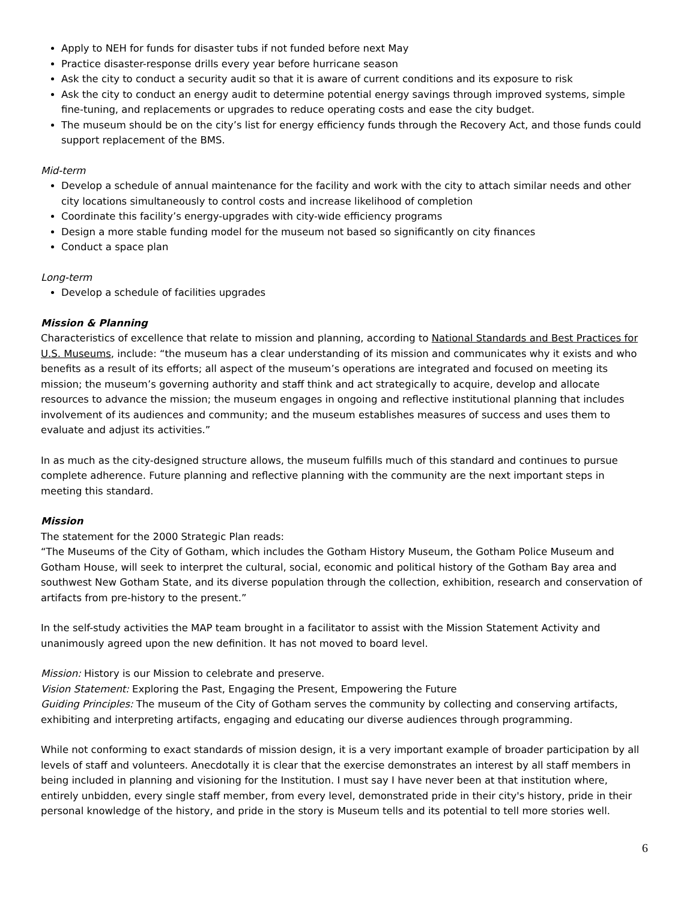Apply to NEH for funds for disaster tubs if not funded before next May
Practice disaster-response drills every year before hurricane season
Ask the city to conduct a security audit so that it is aware of current conditions and its exposure to risk
Ask the city to conduct an energy audit to determine potential energy savings through improved systems, simple fine-tuning, and replacements or upgrades to reduce operating costs and ease the city budget.
The museum should be on the city’s list for energy efficiency funds through the Recovery Act, and those funds could support replacement of the BMS.
Mid-term
Develop a schedule of annual maintenance for the facility and work with the city to attach similar needs and other city locations simultaneously to control costs and increase likelihood of completion
Coordinate this facility’s energy-upgrades with city-wide efficiency programs
Design a more stable funding model for the museum not based so significantly on city finances
Conduct a space plan
Long-term
Develop a schedule of facilities upgrades
Mission & Planning
Characteristics of excellence that relate to mission and planning, according to National Standards and Best Practices for U.S. Museums, include: “the museum has a clear understanding of its mission and communicates why it exists and who benefits as a result of its efforts; all aspect of the museum’s operations are integrated and focused on meeting its mission; the museum’s governing authority and staff think and act strategically to acquire, develop and allocate resources to advance the mission; the museum engages in ongoing and reflective institutional planning that includes involvement of its audiences and community; and the museum establishes measures of success and uses them to evaluate and adjust its activities.”
In as much as the city-designed structure allows, the museum fulfills much of this standard and continues to pursue complete adherence. Future planning and reflective planning with the community are the next important steps in meeting this standard.
Mission
The statement for the 2000 Strategic Plan reads:
“The Museums of the City of Gotham, which includes the Gotham History Museum, the Gotham Police Museum and Gotham House, will seek to interpret the cultural, social, economic and political history of the Gotham Bay area and southwest New Gotham State, and its diverse population through the collection, exhibition, research and conservation of artifacts from pre-history to the present.”
In the self-study activities the MAP team brought in a facilitator to assist with the Mission Statement Activity and unanimously agreed upon the new definition. It has not moved to board level.
Mission: History is our Mission to celebrate and preserve.
Vision Statement: Exploring the Past, Engaging the Present, Empowering the Future
Guiding Principles: The museum of the City of Gotham serves the community by collecting and conserving artifacts, exhibiting and interpreting artifacts, engaging and educating our diverse audiences through programming.
While not conforming to exact standards of mission design, it is a very important example of broader participation by all levels of staff and volunteers. Anecdotally it is clear that the exercise demonstrates an interest by all staff members in being included in planning and visioning for the Institution. I must say I have never been at that institution where, entirely unbidden, every single staff member, from every level, demonstrated pride in their city's history, pride in their personal knowledge of the history, and pride in the story is Museum tells and its potential to tell more stories well.
6